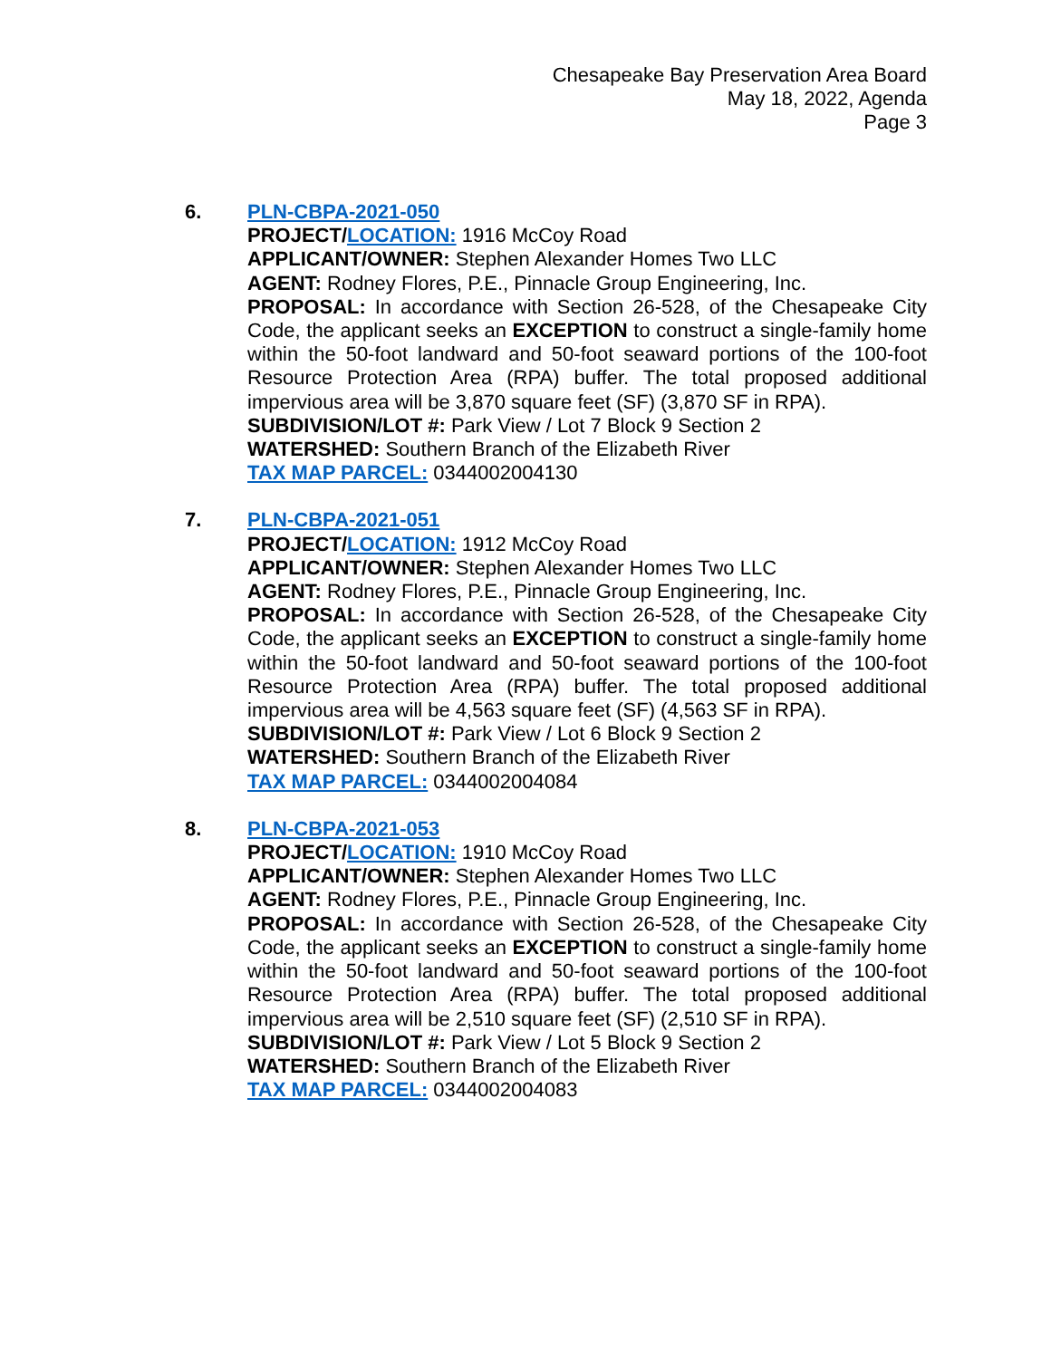Chesapeake Bay Preservation Area Board
May 18, 2022, Agenda
Page 3
6. PLN-CBPA-2021-050
PROJECT/LOCATION: 1916 McCoy Road
APPLICANT/OWNER: Stephen Alexander Homes Two LLC
AGENT: Rodney Flores, P.E., Pinnacle Group Engineering, Inc.
PROPOSAL: In accordance with Section 26-528, of the Chesapeake City Code, the applicant seeks an EXCEPTION to construct a single-family home within the 50-foot landward and 50-foot seaward portions of the 100-foot Resource Protection Area (RPA) buffer. The total proposed additional impervious area will be 3,870 square feet (SF) (3,870 SF in RPA).
SUBDIVISION/LOT #: Park View / Lot 7 Block 9 Section 2
WATERSHED: Southern Branch of the Elizabeth River
TAX MAP PARCEL: 0344002004130
7. PLN-CBPA-2021-051
PROJECT/LOCATION: 1912 McCoy Road
APPLICANT/OWNER: Stephen Alexander Homes Two LLC
AGENT: Rodney Flores, P.E., Pinnacle Group Engineering, Inc.
PROPOSAL: In accordance with Section 26-528, of the Chesapeake City Code, the applicant seeks an EXCEPTION to construct a single-family home within the 50-foot landward and 50-foot seaward portions of the 100-foot Resource Protection Area (RPA) buffer. The total proposed additional impervious area will be 4,563 square feet (SF) (4,563 SF in RPA).
SUBDIVISION/LOT #: Park View / Lot 6 Block 9 Section 2
WATERSHED: Southern Branch of the Elizabeth River
TAX MAP PARCEL: 0344002004084
8. PLN-CBPA-2021-053
PROJECT/LOCATION: 1910 McCoy Road
APPLICANT/OWNER: Stephen Alexander Homes Two LLC
AGENT: Rodney Flores, P.E., Pinnacle Group Engineering, Inc.
PROPOSAL: In accordance with Section 26-528, of the Chesapeake City Code, the applicant seeks an EXCEPTION to construct a single-family home within the 50-foot landward and 50-foot seaward portions of the 100-foot Resource Protection Area (RPA) buffer. The total proposed additional impervious area will be 2,510 square feet (SF) (2,510 SF in RPA).
SUBDIVISION/LOT #: Park View / Lot 5 Block 9 Section 2
WATERSHED: Southern Branch of the Elizabeth River
TAX MAP PARCEL: 0344002004083